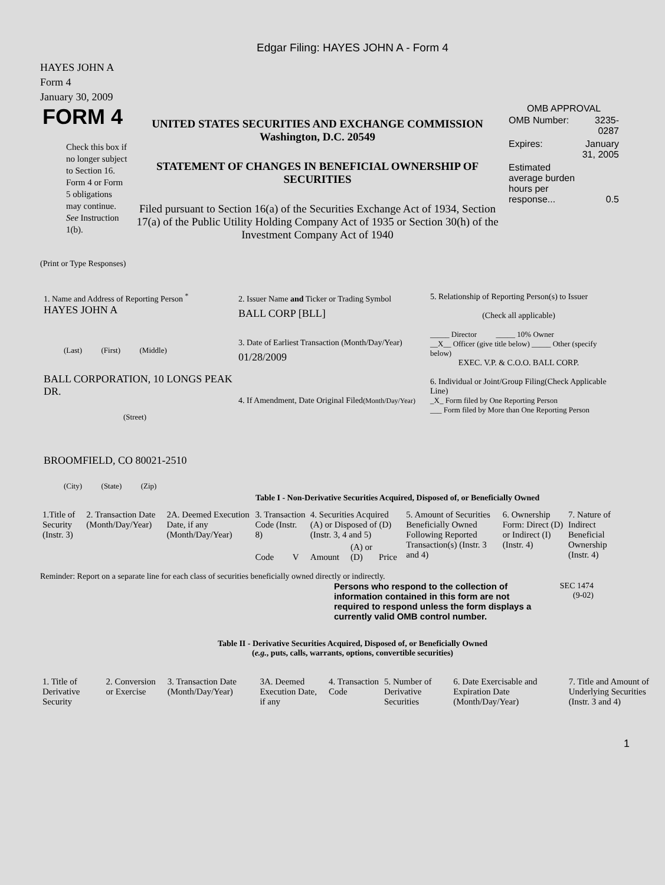Edgar Filing: HAYES JOHN A - Form 4
HAYES JOHN A
Form 4
January 30, 2009
FORM 4
Check this box if no longer subject to Section 16. Form 4 or Form 5 obligations may continue. See Instruction 1(b).
UNITED STATES SECURITIES AND EXCHANGE COMMISSION
Washington, D.C. 20549
STATEMENT OF CHANGES IN BENEFICIAL OWNERSHIP OF SECURITIES
Filed pursuant to Section 16(a) of the Securities Exchange Act of 1934, Section 17(a) of the Public Utility Holding Company Act of 1935 or Section 30(h) of the Investment Company Act of 1940
OMB APPROVAL
| OMB Number: | 3235-0287 |
| Expires: | January 31, 2005 |
| Estimated average burden hours per response... | 0.5 |
(Print or Type Responses)
1. Name and Address of Reporting Person <sup>*</sup>
HAYES JOHN A
(Last) (First) (Middle)
BALL CORPORATION, 10 LONGS PEAK DR.
(Street)
BROOMFIELD, CO 80021-2510
(City) (State) (Zip)
2. Issuer Name and Ticker or Trading Symbol
BALL CORP [BLL]
3. Date of Earliest Transaction (Month/Day/Year)
01/28/2009
4. If Amendment, Date Original Filed(Month/Day/Year)
5. Relationship of Reporting Person(s) to Issuer
(Check all applicable)
_____ Director _____ 10% Owner
__X__ Officer (give title below) _____ Other (specify below)
EXEC. V.P. & C.O.O. BALL CORP.
6. Individual or Joint/Group Filing(Check Applicable Line)
_X_ Form filed by One Reporting Person
___ Form filed by More than One Reporting Person
Table I - Non-Derivative Securities Acquired, Disposed of, or Beneficially Owned
| 1.Title of Security (Instr. 3) | 2. Transaction Date (Month/Day/Year) | 2A. Deemed Execution Date, if any (Month/Day/Year) | 3. Transaction Code (Instr. 8) | | 4. Securities Acquired (A) or Disposed of (D) (Instr. 3, 4 and 5) | | | 5. Amount of Securities Beneficially Owned Following Reported Transaction(s) (Instr. 3 and 4) | 6. Ownership Form: Direct (D) or Indirect (I) (Instr. 4) | 7. Nature of Indirect Beneficial Ownership (Instr. 4) |
| --- | --- | --- | --- | --- | --- | --- | --- | --- | --- | --- |
| | | | Code | V | Amount | (A) or (D) | Price | | | |
Reminder: Report on a separate line for each class of securities beneficially owned directly or indirectly.
Persons who respond to the collection of information contained in this form are not required to respond unless the form displays a currently valid OMB control number.
SEC 1474
(9-02)
Table II - Derivative Securities Acquired, Disposed of, or Beneficially Owned
(e.g., puts, calls, warrants, options, convertible securities)
| 1. Title of Derivative Security | 2. Conversion or Exercise | 3. Transaction Date (Month/Day/Year) | 3A. Deemed Execution Date, if any | 4. Transaction Code | 5. Number of Derivative Securities | 6. Date Exercisable and Expiration Date (Month/Day/Year) | 7. Title and Amount of Underlying Securities (Instr. 3 and 4) |
| --- | --- | --- | --- | --- | --- | --- | --- |
1